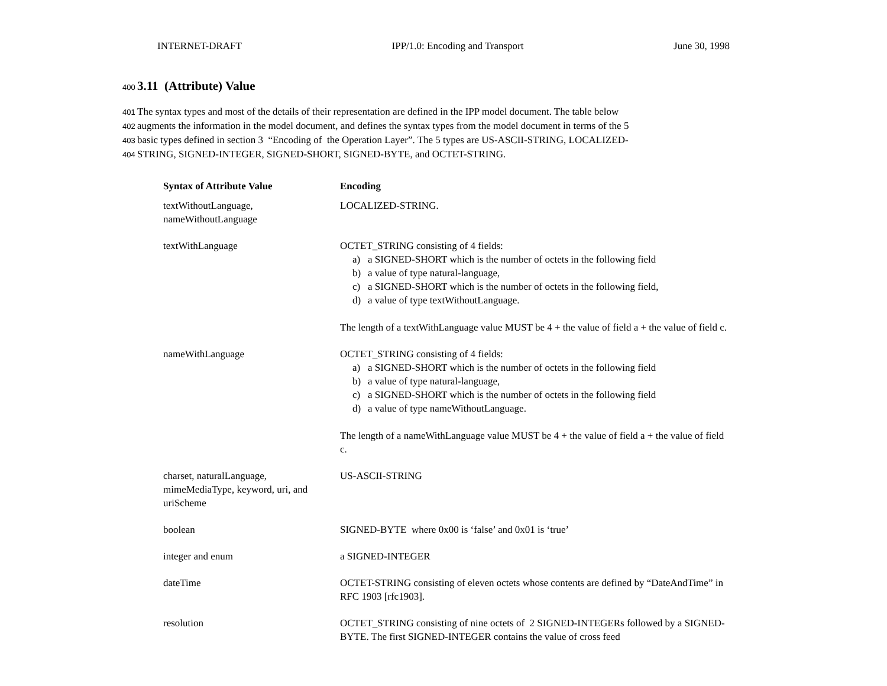INTERNET-DRAFT IPP/1.0: Encoding and Transport June 30, 1998
400
3.11 (Attribute) Value
401 The syntax types and most of the details of their representation are defined in the IPP model document. The table below
402 augments the information in the model document, and defines the syntax types from the model document in terms of the 5
403 basic types defined in section 3 “Encoding of the Operation Layer”. The 5 types are US-ASCII-STRING, LOCALIZED-
404 STRING, SIGNED-INTEGER, SIGNED-SHORT, SIGNED-BYTE, and OCTET-STRING.
| Syntax of Attribute Value | Encoding |
| --- | --- |
| textWithoutLanguage, nameWithoutLanguage | LOCALIZED-STRING. |
| textWithLanguage | OCTET_STRING consisting of 4 fields: a) a SIGNED-SHORT which is the number of octets in the following field b) a value of type natural-language, c) a SIGNED-SHORT which is the number of octets in the following field, d) a value of type textWithoutLanguage. The length of a textWithLanguage value MUST be 4 + the value of field a + the value of field c. |
| nameWithLanguage | OCTET_STRING consisting of 4 fields: a) a SIGNED-SHORT which is the number of octets in the following field b) a value of type natural-language, c) a SIGNED-SHORT which is the number of octets in the following field d) a value of type nameWithoutLanguage. The length of a nameWithLanguage value MUST be 4 + the value of field a + the value of field c. |
| charset, naturalLanguage, mimeMediaType, keyword, uri, and uriScheme | US-ASCII-STRING |
| boolean | SIGNED-BYTE where 0x00 is ‘false’ and 0x01 is ‘true’ |
| integer and enum | a SIGNED-INTEGER |
| dateTime | OCTET-STRING consisting of eleven octets whose contents are defined by “DateAndTime” in RFC 1903 [rfc1903]. |
| resolution | OCTET_STRING consisting of nine octets of 2 SIGNED-INTEGERs followed by a SIGNED-BYTE. The first SIGNED-INTEGER contains the value of cross feed |